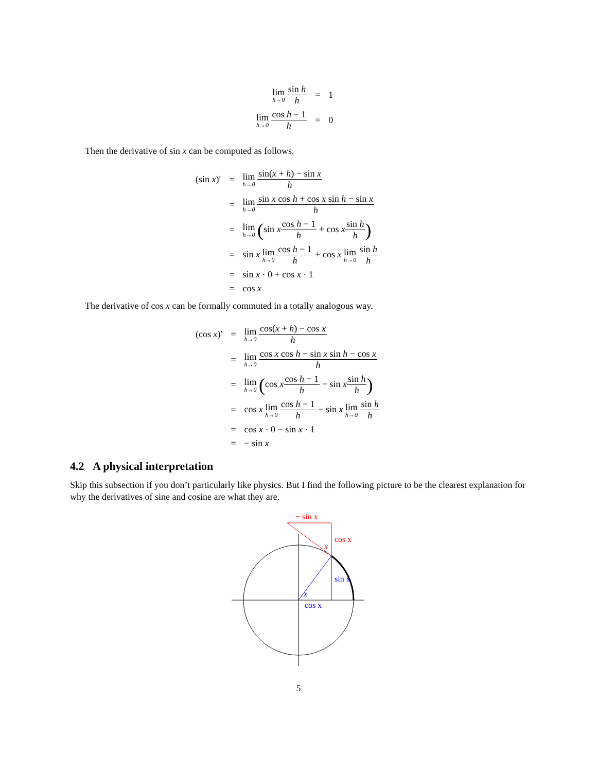| lim h→0 sin h h | = | 1 |
| lim h→0 cos h − 1 h | = | 0 |
Then the derivative of sin x can be computed as follows.
| (sin x )′ | = | lim h→0 sin( x + h ) − sin x h |
| | = | lim h→0 sin x cos h + cos x sin h − sin x h |
| | = | lim h→0 ( sin x cos h − 1 h + cos x sin h h ) |
| | = | sin x lim h→0 cos h − 1 h + cos x lim h→0 sin h h |
| | = | sin x · 0 + cos x · 1 |
| | = | cos x |
The derivative of cos x can be formally commuted in a totally analogous way.
| (cos x )′ | = | lim h→0 cos( x + h ) − cos x h |
| | = | lim h→0 cos x cos h − sin x sin h − cos x h |
| | = | lim h→0 ( cos x cos h − 1 h − sin x sin h h ) |
| | = | cos x lim h→0 cos h − 1 h − sin x lim h→0 sin h h |
| | = | cos x · 0 − sin x · 1 |
| | = | − sin x |
4.2 A physical interpretation
Skip this subsection if you don’t particularly like physics. But I find the following picture to be the clearest explanation for why the derivatives of sine and cosine are what they are.
− sin x
cos x
x
sin x
cos x
x
5